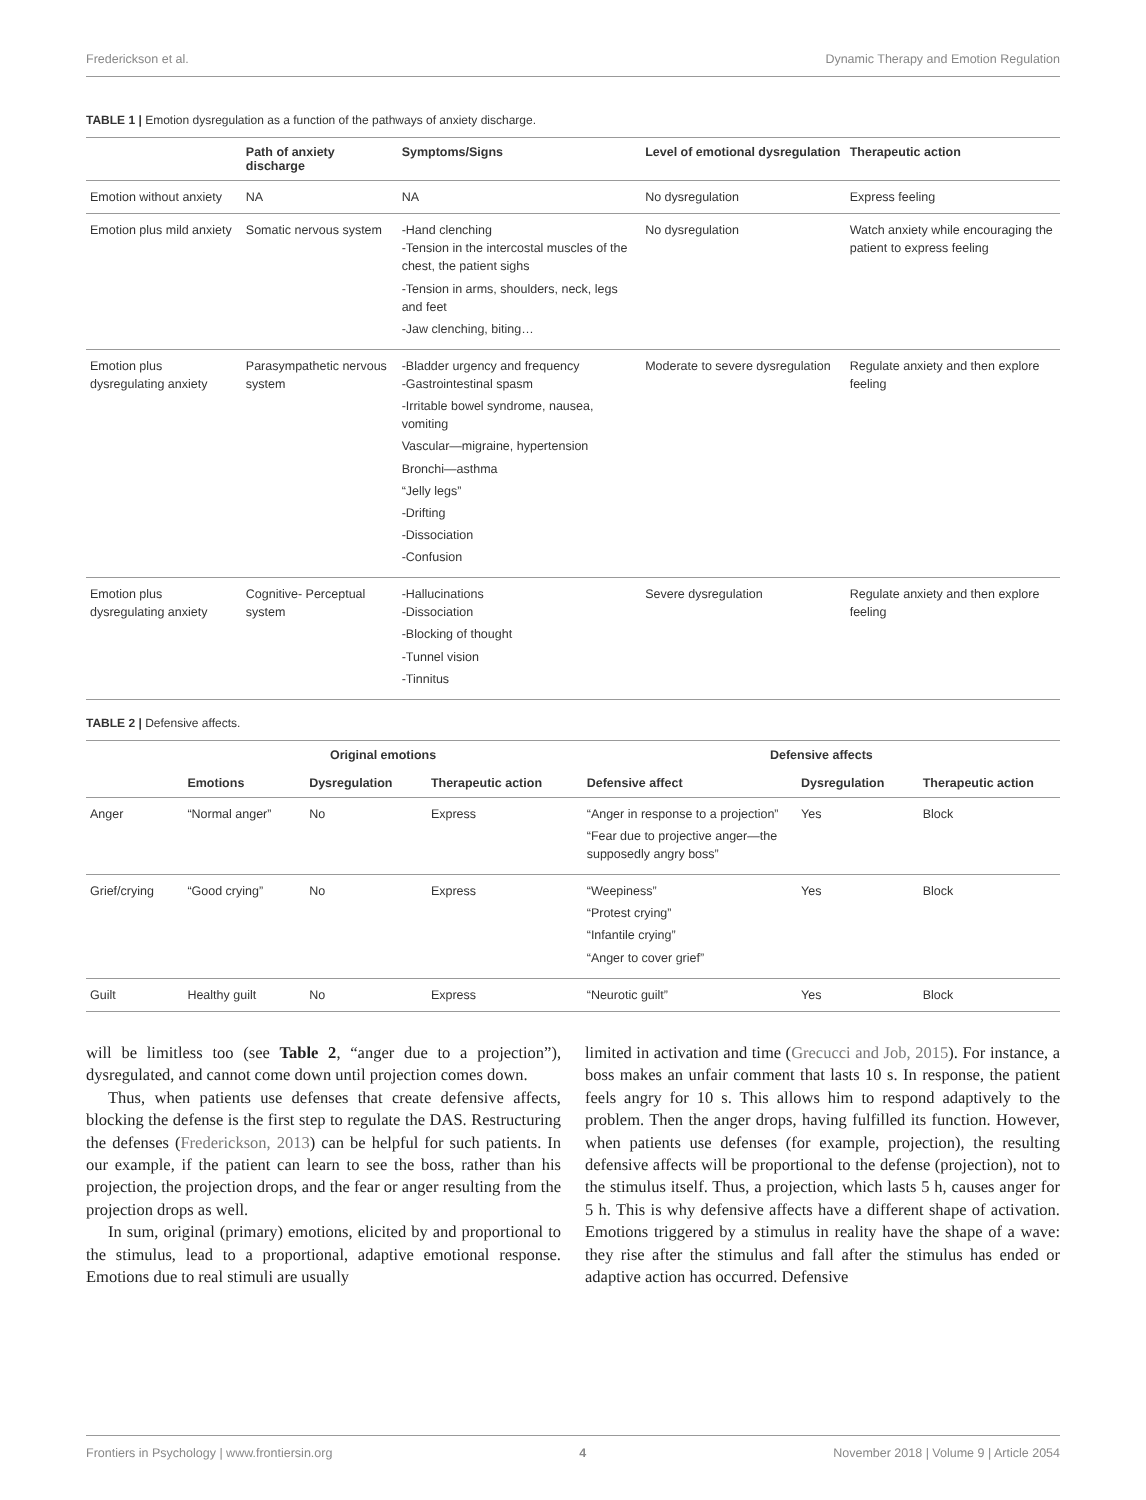Frederickson et al. Dynamic Therapy and Emotion Regulation
TABLE 1 | Emotion dysregulation as a function of the pathways of anxiety discharge.
| | Path of anxiety discharge | Symptoms/Signs | Level of emotional dysregulation | Therapeutic action |
| --- | --- | --- | --- | --- |
| Emotion without anxiety | NA | NA | No dysregulation | Express feeling |
| Emotion plus mild anxiety | Somatic nervous system | -Hand clenching -Tension in the intercostal muscles of the chest, the patient sighs -Tension in arms, shoulders, neck, legs and feet -Jaw clenching, biting… | No dysregulation | Watch anxiety while encouraging the patient to express feeling |
| Emotion plus dysregulating anxiety | Parasympathetic nervous system | -Bladder urgency and frequency -Gastrointestinal spasm -Irritable bowel syndrome, nausea, vomiting Vascular—migraine, hypertension Bronchi—asthma “Jelly legs” -Drifting -Dissociation -Confusion | Moderate to severe dysregulation | Regulate anxiety and then explore feeling |
| Emotion plus dysregulating anxiety | Cognitive- Perceptual system | -Hallucinations -Dissociation -Blocking of thought -Tunnel vision -Tinnitus | Severe dysregulation | Regulate anxiety and then explore feeling |
TABLE 2 | Defensive affects.
| | Original emotions | | | Defensive affects | | |
| --- | --- | --- | --- | --- | --- | --- |
| | Emotions | Dysregulation | Therapeutic action | Defensive affect | Dysregulation | Therapeutic action |
| Anger | “Normal anger” | No | Express | “Anger in response to a projection” “Fear due to projective anger—the supposedly angry boss” | Yes | Block |
| Grief/crying | “Good crying” | No | Express | “Weepiness” “Protest crying” “Infantile crying” “Anger to cover grief” | Yes | Block |
| Guilt | Healthy guilt | No | Express | “Neurotic guilt” | Yes | Block |
will be limitless too (see Table 2, “anger due to a projection”), dysregulated, and cannot come down until projection comes down.
Thus, when patients use defenses that create defensive affects, blocking the defense is the first step to regulate the DAS. Restructuring the defenses (Frederickson, 2013) can be helpful for such patients. In our example, if the patient can learn to see the boss, rather than his projection, the projection drops, and the fear or anger resulting from the projection drops as well.
In sum, original (primary) emotions, elicited by and proportional to the stimulus, lead to a proportional, adaptive emotional response. Emotions due to real stimuli are usually
limited in activation and time (Grecucci and Job, 2015). For instance, a boss makes an unfair comment that lasts 10 s. In response, the patient feels angry for 10 s. This allows him to respond adaptively to the problem. Then the anger drops, having fulfilled its function. However, when patients use defenses (for example, projection), the resulting defensive affects will be proportional to the defense (projection), not to the stimulus itself. Thus, a projection, which lasts 5 h, causes anger for 5 h. This is why defensive affects have a different shape of activation. Emotions triggered by a stimulus in reality have the shape of a wave: they rise after the stimulus and fall after the stimulus has ended or adaptive action has occurred. Defensive
Frontiers in Psychology | www.frontiersin.org 4 November 2018 | Volume 9 | Article 2054